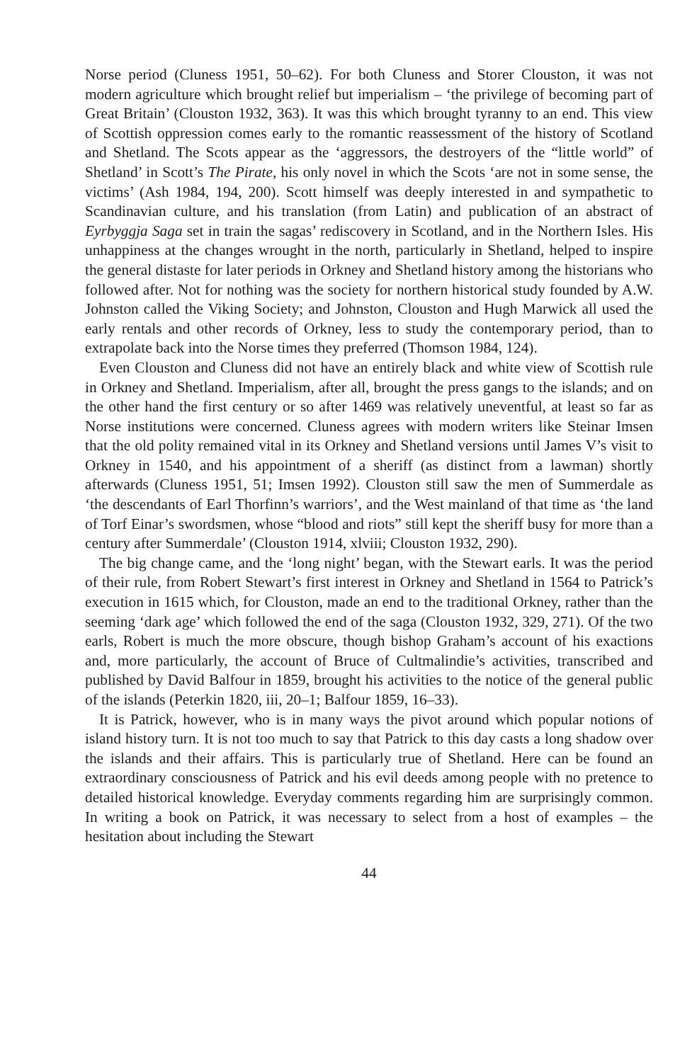Norse period (Cluness 1951, 50–62). For both Cluness and Storer Clouston, it was not modern agriculture which brought relief but imperialism – ‘the privilege of becoming part of Great Britain’ (Clouston 1932, 363). It was this which brought tyranny to an end. This view of Scottish oppression comes early to the romantic reassessment of the history of Scotland and Shetland. The Scots appear as the ‘aggressors, the destroyers of the “little world” of Shetland’ in Scott’s The Pirate, his only novel in which the Scots ‘are not in some sense, the victims’ (Ash 1984, 194, 200). Scott himself was deeply interested in and sympathetic to Scandinavian culture, and his translation (from Latin) and publication of an abstract of Eyrbyggja Saga set in train the sagas’ rediscovery in Scotland, and in the Northern Isles. His unhappiness at the changes wrought in the north, particularly in Shetland, helped to inspire the general distaste for later periods in Orkney and Shetland history among the historians who followed after. Not for nothing was the society for northern historical study founded by A.W. Johnston called the Viking Society; and Johnston, Clouston and Hugh Marwick all used the early rentals and other records of Orkney, less to study the contemporary period, than to extrapolate back into the Norse times they preferred (Thomson 1984, 124).
Even Clouston and Cluness did not have an entirely black and white view of Scottish rule in Orkney and Shetland. Imperialism, after all, brought the press gangs to the islands; and on the other hand the first century or so after 1469 was relatively uneventful, at least so far as Norse institutions were concerned. Cluness agrees with modern writers like Steinar Imsen that the old polity remained vital in its Orkney and Shetland versions until James V’s visit to Orkney in 1540, and his appointment of a sheriff (as distinct from a lawman) shortly afterwards (Cluness 1951, 51; Imsen 1992). Clouston still saw the men of Summerdale as ‘the descendants of Earl Thorfinn’s warriors’, and the West mainland of that time as ‘the land of Torf Einar’s swordsmen, whose “blood and riots” still kept the sheriff busy for more than a century after Summerdale’ (Clouston 1914, xlviii; Clouston 1932, 290).
The big change came, and the ‘long night’ began, with the Stewart earls. It was the period of their rule, from Robert Stewart’s first interest in Orkney and Shetland in 1564 to Patrick’s execution in 1615 which, for Clouston, made an end to the traditional Orkney, rather than the seeming ‘dark age’ which followed the end of the saga (Clouston 1932, 329, 271). Of the two earls, Robert is much the more obscure, though bishop Graham’s account of his exactions and, more particularly, the account of Bruce of Cultmalindie’s activities, transcribed and published by David Balfour in 1859, brought his activities to the notice of the general public of the islands (Peterkin 1820, iii, 20–1; Balfour 1859, 16–33).
It is Patrick, however, who is in many ways the pivot around which popular notions of island history turn. It is not too much to say that Patrick to this day casts a long shadow over the islands and their affairs. This is particularly true of Shetland. Here can be found an extraordinary consciousness of Patrick and his evil deeds among people with no pretence to detailed historical knowledge. Everyday comments regarding him are surprisingly common. In writing a book on Patrick, it was necessary to select from a host of examples – the hesitation about including the Stewart
44